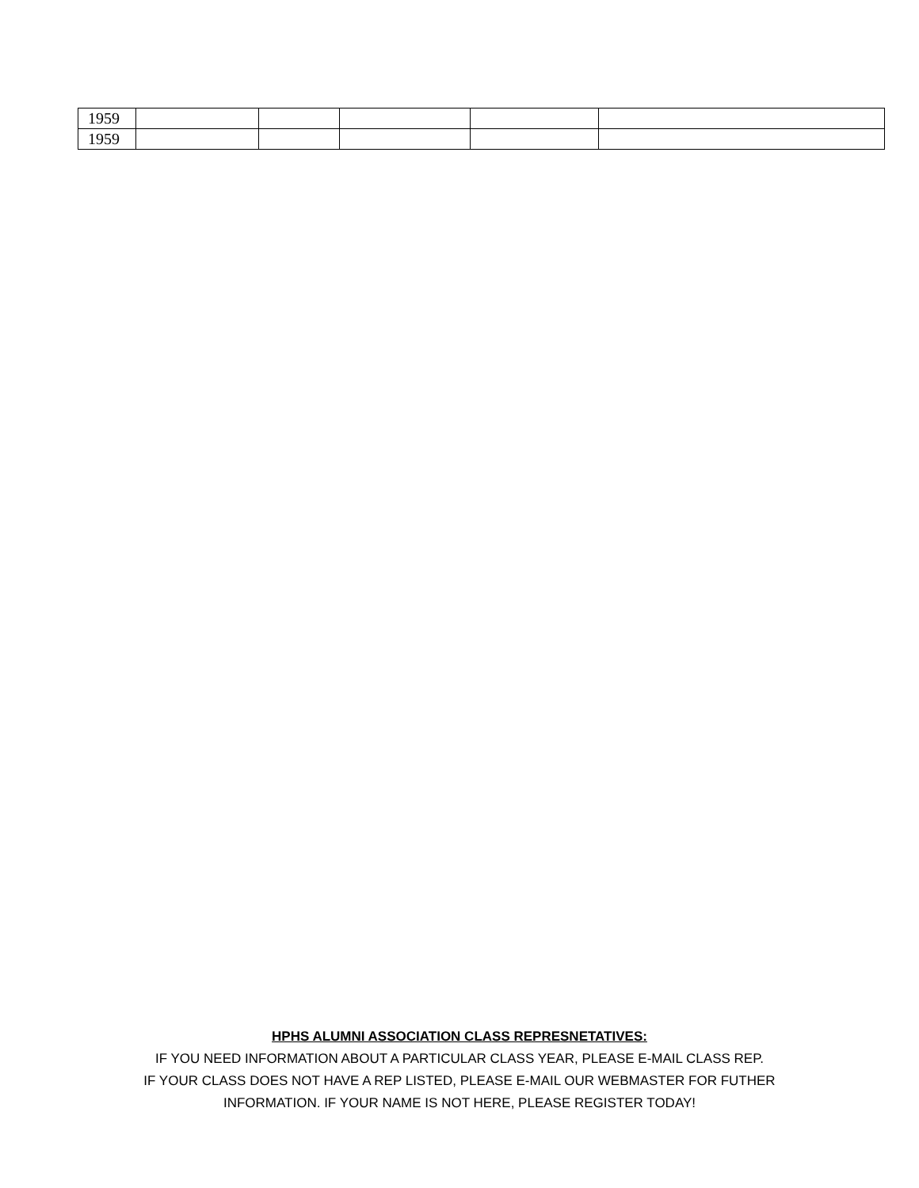| 1959 | | | | | |
| 1959 | | | | | |
HPHS ALUMNI ASSOCIATION CLASS REPRESNETATIVES:
IF YOU NEED INFORMATION ABOUT A PARTICULAR CLASS YEAR, PLEASE E-MAIL CLASS REP.
IF YOUR CLASS DOES NOT HAVE A REP LISTED, PLEASE E-MAIL OUR WEBMASTER FOR FUTHER
INFORMATION. IF YOUR NAME IS NOT HERE, PLEASE REGISTER TODAY!